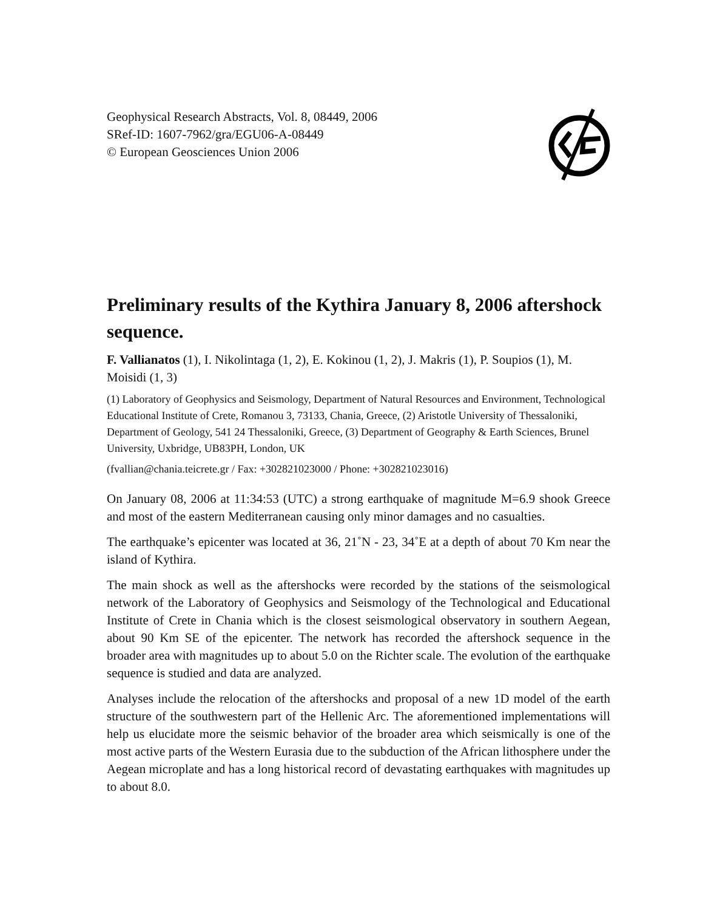Geophysical Research Abstracts, Vol. 8, 08449, 2006
SRef-ID: 1607-7962/gra/EGU06-A-08449
© European Geosciences Union 2006
Preliminary results of the Kythira January 8, 2006 aftershock sequence.
F. Vallianatos (1), I. Nikolintaga (1, 2), E. Kokinou (1, 2), J. Makris (1), P. Soupios (1), M. Moisidi (1, 3)
(1) Laboratory of Geophysics and Seismology, Department of Natural Resources and Environment, Technological Educational Institute of Crete, Romanou 3, 73133, Chania, Greece, (2) Aristotle University of Thessaloniki, Department of Geology, 541 24 Thessaloniki, Greece, (3) Department of Geography & Earth Sciences, Brunel University, Uxbridge, UB83PH, London, UK
(fvallian@chania.teicrete.gr / Fax: +302821023000 / Phone: +302821023016)
On January 08, 2006 at 11:34:53 (UTC) a strong earthquake of magnitude M=6.9 shook Greece and most of the eastern Mediterranean causing only minor damages and no casualties.
The earthquake’s epicenter was located at 36, 21˚N - 23, 34˚E at a depth of about 70 Km near the island of Kythira.
The main shock as well as the aftershocks were recorded by the stations of the seismological network of the Laboratory of Geophysics and Seismology of the Technological and Educational Institute of Crete in Chania which is the closest seismological observatory in southern Aegean, about 90 Km SE of the epicenter. The network has recorded the aftershock sequence in the broader area with magnitudes up to about 5.0 on the Richter scale. The evolution of the earthquake sequence is studied and data are analyzed.
Analyses include the relocation of the aftershocks and proposal of a new 1D model of the earth structure of the southwestern part of the Hellenic Arc. The aforementioned implementations will help us elucidate more the seismic behavior of the broader area which seismically is one of the most active parts of the Western Eurasia due to the subduction of the African lithosphere under the Aegean microplate and has a long historical record of devastating earthquakes with magnitudes up to about 8.0.